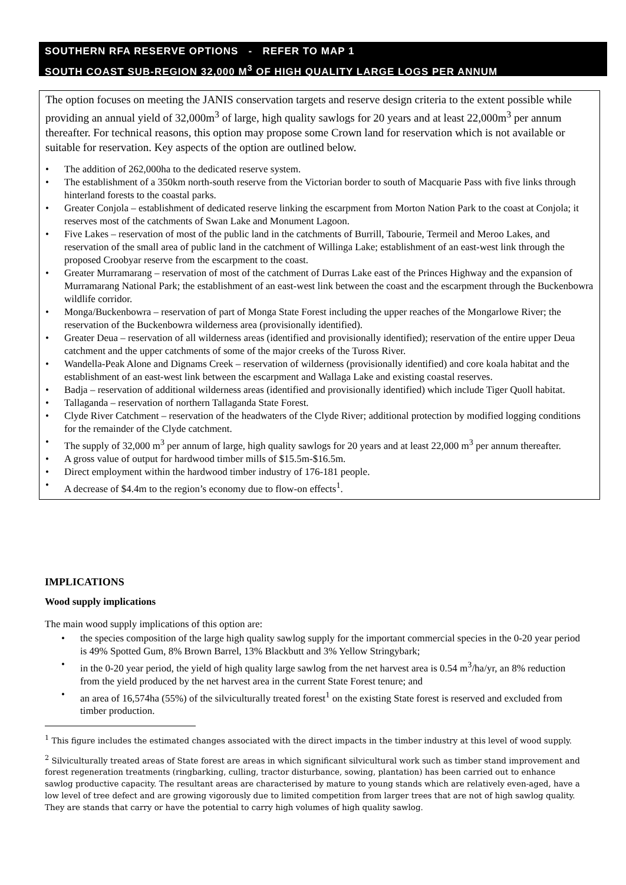SOUTHERN RFA RESERVE OPTIONS - REFER TO MAP 1
SOUTH COAST SUB-REGION 32,000 M<sup>3</sup> OF HIGH QUALITY LARGE LOGS PER ANNUM
The option focuses on meeting the JANIS conservation targets and reserve design criteria to the extent possible while providing an annual yield of 32,000m<sup>3</sup> of large, high quality sawlogs for 20 years and at least 22,000m<sup>3</sup> per annum thereafter. For technical reasons, this option may propose some Crown land for reservation which is not available or suitable for reservation. Key aspects of the option are outlined below.
• The addition of 262,000ha to the dedicated reserve system.
• The establishment of a 350km north-south reserve from the Victorian border to south of Macquarie Pass with five links through hinterland forests to the coastal parks.
• Greater Conjola – establishment of dedicated reserve linking the escarpment from Morton Nation Park to the coast at Conjola; it reserves most of the catchments of Swan Lake and Monument Lagoon.
• Five Lakes – reservation of most of the public land in the catchments of Burrill, Tabourie, Termeil and Meroo Lakes, and reservation of the small area of public land in the catchment of Willinga Lake; establishment of an east-west link through the proposed Croobyar reserve from the escarpment to the coast.
• Greater Murramarang – reservation of most of the catchment of Durras Lake east of the Princes Highway and the expansion of Murramarang National Park; the establishment of an east-west link between the coast and the escarpment through the Buckenbowra wildlife corridor.
• Monga/Buckenbowra – reservation of part of Monga State Forest including the upper reaches of the Mongarlowe River; the reservation of the Buckenbowra wilderness area (provisionally identified).
• Greater Deua – reservation of all wilderness areas (identified and provisionally identified); reservation of the entire upper Deua catchment and the upper catchments of some of the major creeks of the Tuross River.
• Wandella-Peak Alone and Dignams Creek – reservation of wilderness (provisionally identified) and core koala habitat and the establishment of an east-west link between the escarpment and Wallaga Lake and existing coastal reserves.
• Badja – reservation of additional wilderness areas (identified and provisionally identified) which include Tiger Quoll habitat.
• Tallaganda – reservation of northern Tallaganda State Forest.
• Clyde River Catchment – reservation of the headwaters of the Clyde River; additional protection by modified logging conditions for the remainder of the Clyde catchment.
• The supply of 32,000 m<sup>3</sup> per annum of large, high quality sawlogs for 20 years and at least 22,000 m<sup>3</sup> per annum thereafter.
• A gross value of output for hardwood timber mills of $15.5m-$16.5m.
• Direct employment within the hardwood timber industry of 176-181 people.
• A decrease of $4.4m to the region’s economy due to flow-on effects<sup>1</sup>.
IMPLICATIONS
Wood supply implications
The main wood supply implications of this option are:
• the species composition of the large high quality sawlog supply for the important commercial species in the 0-20 year period is 49% Spotted Gum, 8% Brown Barrel, 13% Blackbutt and 3% Yellow Stringybark;
• in the 0-20 year period, the yield of high quality large sawlog from the net harvest area is 0.54 m<sup>3</sup>/ha/yr, an 8% reduction from the yield produced by the net harvest area in the current State Forest tenure; and
• an area of 16,574ha (55%) of the silviculturally treated forest<sup>1</sup> on the existing State forest is reserved and excluded from timber production.
<sup>1</sup> This figure includes the estimated changes associated with the direct impacts in the timber industry at this level of wood supply.
<sup>2</sup> Silviculturally treated areas of State forest are areas in which significant silvicultural work such as timber stand improvement and forest regeneration treatments (ringbarking, culling, tractor disturbance, sowing, plantation) has been carried out to enhance sawlog productive capacity. The resultant areas are characterised by mature to young stands which are relatively even-aged, have a low level of tree defect and are growing vigorously due to limited competition from larger trees that are not of high sawlog quality. They are stands that carry or have the potential to carry high volumes of high quality sawlog.